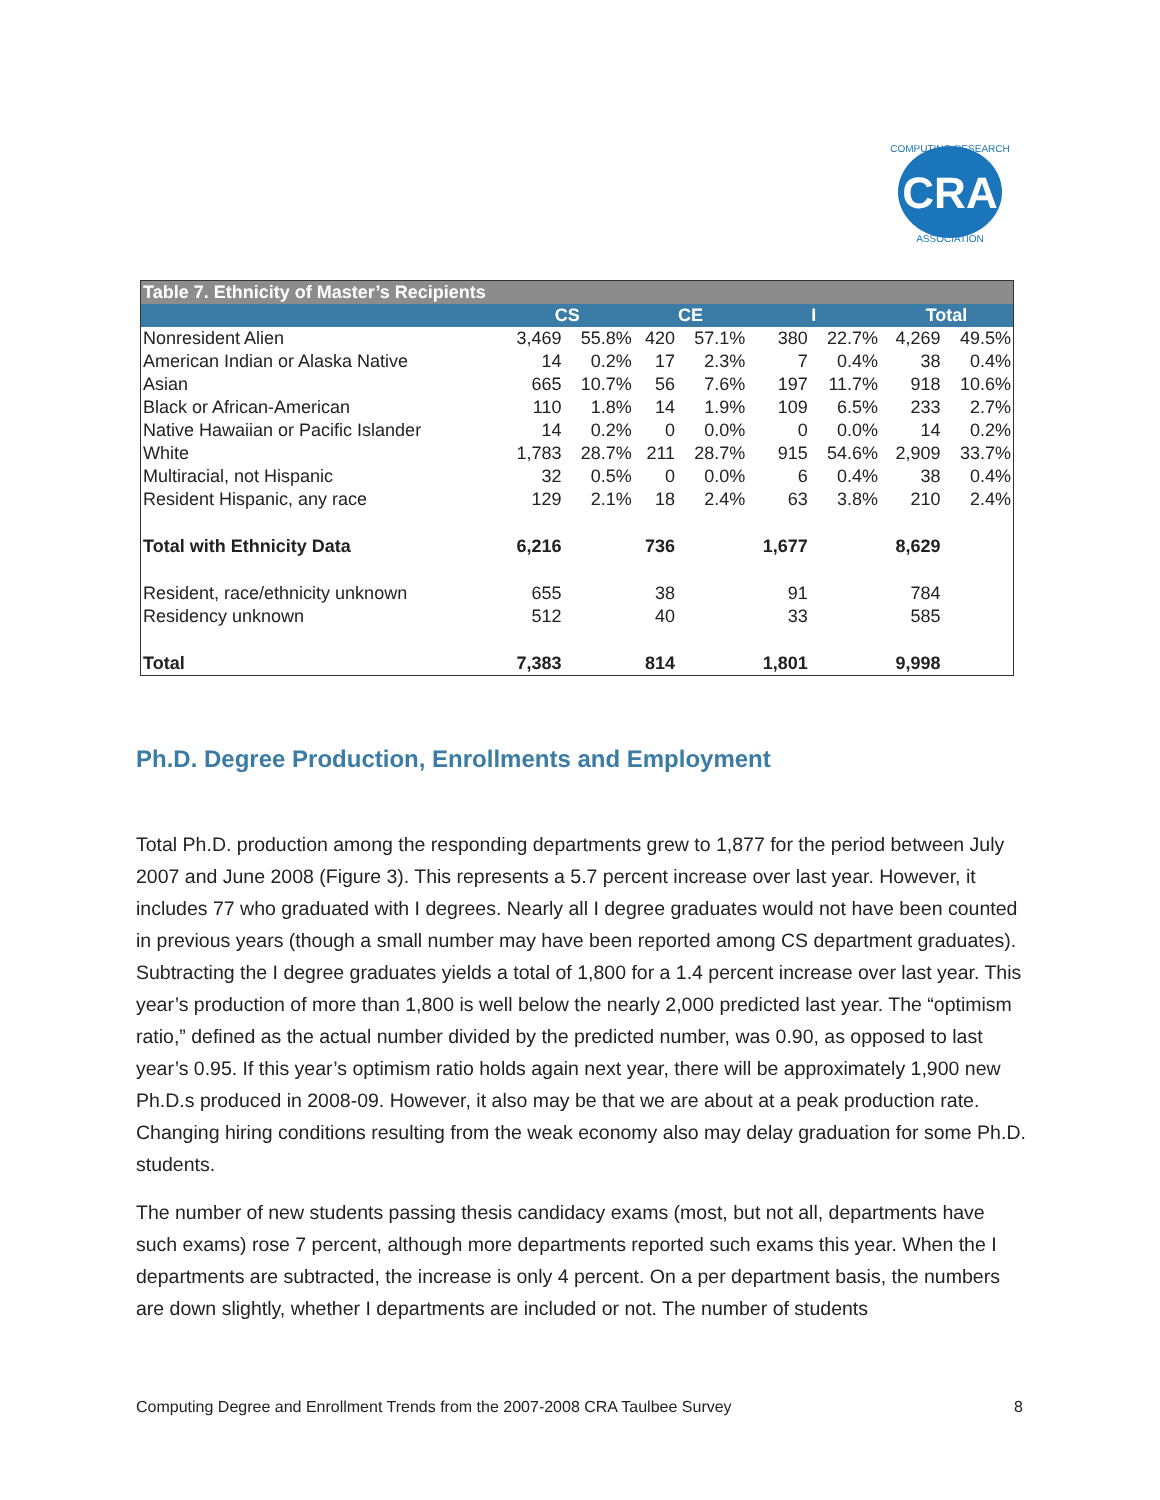CRA
COMPUTING RESEARCH
ASSOCIATION
| Table 7. Ethnicity of Master’s Recipients | | | | | | | | |
| | CS | | CE | | I | | Total | |
| Nonresident Alien | 3,469 | 55.8% | 420 | 57.1% | 380 | 22.7% | 4,269 | 49.5% |
| American Indian or Alaska Native | 14 | 0.2% | 17 | 2.3% | 7 | 0.4% | 38 | 0.4% |
| Asian | 665 | 10.7% | 56 | 7.6% | 197 | 11.7% | 918 | 10.6% |
| Black or African-American | 110 | 1.8% | 14 | 1.9% | 109 | 6.5% | 233 | 2.7% |
| Native Hawaiian or Pacific Islander | 14 | 0.2% | 0 | 0.0% | 0 | 0.0% | 14 | 0.2% |
| White | 1,783 | 28.7% | 211 | 28.7% | 915 | 54.6% | 2,909 | 33.7% |
| Multiracial, not Hispanic | 32 | 0.5% | 0 | 0.0% | 6 | 0.4% | 38 | 0.4% |
| Resident Hispanic, any race | 129 | 2.1% | 18 | 2.4% | 63 | 3.8% | 210 | 2.4% |
| Total with Ethnicity Data | 6,216 | | 736 | | 1,677 | | 8,629 | |
| Resident, race/ethnicity unknown | 655 | | 38 | | 91 | | 784 | |
| Residency unknown | 512 | | 40 | | 33 | | 585 | |
| Total | 7,383 | | 814 | | 1,801 | | 9,998 | |
Ph.D. Degree Production, Enrollments and Employment
Total Ph.D. production among the responding departments grew to 1,877 for the period between July 2007 and June 2008 (Figure 3). This represents a 5.7 percent increase over last year. However, it includes 77 who graduated with I degrees. Nearly all I degree graduates would not have been counted in previous years (though a small number may have been reported among CS department graduates). Subtracting the I degree graduates yields a total of 1,800 for a 1.4 percent increase over last year. This year’s production of more than 1,800 is well below the nearly 2,000 predicted last year. The “optimism ratio,” defined as the actual number divided by the predicted number, was 0.90, as opposed to last year’s 0.95. If this year’s optimism ratio holds again next year, there will be approximately 1,900 new Ph.D.s produced in 2008-09. However, it also may be that we are about at a peak production rate. Changing hiring conditions resulting from the weak economy also may delay graduation for some Ph.D. students.
The number of new students passing thesis candidacy exams (most, but not all, departments have such exams) rose 7 percent, although more departments reported such exams this year. When the I departments are subtracted, the increase is only 4 percent. On a per department basis, the numbers are down slightly, whether I departments are included or not. The number of students
Computing Degree and Enrollment Trends from the 2007-2008 CRA Taulbee Survey 8